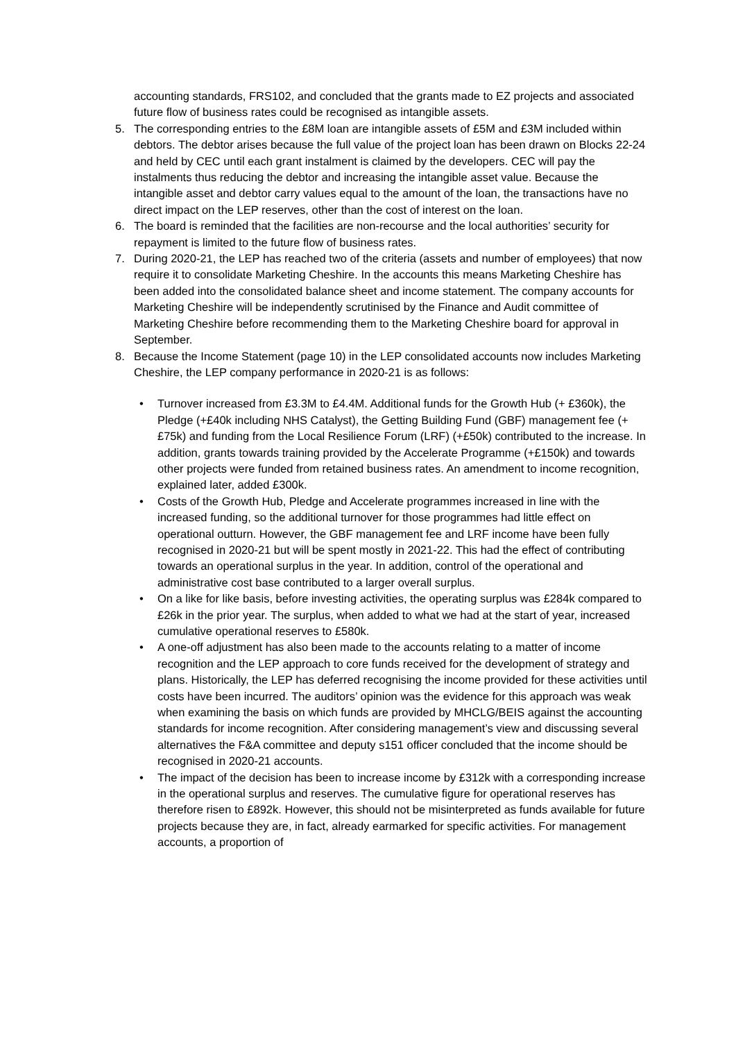accounting standards, FRS102, and concluded that the grants made to EZ projects and associated future flow of business rates could be recognised as intangible assets.
5. The corresponding entries to the £8M loan are intangible assets of £5M and £3M included within debtors. The debtor arises because the full value of the project loan has been drawn on Blocks 22-24 and held by CEC until each grant instalment is claimed by the developers. CEC will pay the instalments thus reducing the debtor and increasing the intangible asset value. Because the intangible asset and debtor carry values equal to the amount of the loan, the transactions have no direct impact on the LEP reserves, other than the cost of interest on the loan.
6. The board is reminded that the facilities are non-recourse and the local authorities’ security for repayment is limited to the future flow of business rates.
7. During 2020-21, the LEP has reached two of the criteria (assets and number of employees) that now require it to consolidate Marketing Cheshire. In the accounts this means Marketing Cheshire has been added into the consolidated balance sheet and income statement. The company accounts for Marketing Cheshire will be independently scrutinised by the Finance and Audit committee of Marketing Cheshire before recommending them to the Marketing Cheshire board for approval in September.
8. Because the Income Statement (page 10) in the LEP consolidated accounts now includes Marketing Cheshire, the LEP company performance in 2020-21 is as follows:
• Turnover increased from £3.3M to £4.4M. Additional funds for the Growth Hub (+ £360k), the Pledge (+£40k including NHS Catalyst), the Getting Building Fund (GBF) management fee (+£75k) and funding from the Local Resilience Forum (LRF) (+£50k) contributed to the increase. In addition, grants towards training provided by the Accelerate Programme (+£150k) and towards other projects were funded from retained business rates. An amendment to income recognition, explained later, added £300k.
• Costs of the Growth Hub, Pledge and Accelerate programmes increased in line with the increased funding, so the additional turnover for those programmes had little effect on operational outturn. However, the GBF management fee and LRF income have been fully recognised in 2020-21 but will be spent mostly in 2021-22. This had the effect of contributing towards an operational surplus in the year. In addition, control of the operational and administrative cost base contributed to a larger overall surplus.
• On a like for like basis, before investing activities, the operating surplus was £284k compared to £26k in the prior year. The surplus, when added to what we had at the start of year, increased cumulative operational reserves to £580k.
• A one-off adjustment has also been made to the accounts relating to a matter of income recognition and the LEP approach to core funds received for the development of strategy and plans. Historically, the LEP has deferred recognising the income provided for these activities until costs have been incurred. The auditors’ opinion was the evidence for this approach was weak when examining the basis on which funds are provided by MHCLG/BEIS against the accounting standards for income recognition. After considering management’s view and discussing several alternatives the F&A committee and deputy s151 officer concluded that the income should be recognised in 2020-21 accounts.
• The impact of the decision has been to increase income by £312k with a corresponding increase in the operational surplus and reserves. The cumulative figure for operational reserves has therefore risen to £892k. However, this should not be misinterpreted as funds available for future projects because they are, in fact, already earmarked for specific activities. For management accounts, a proportion of